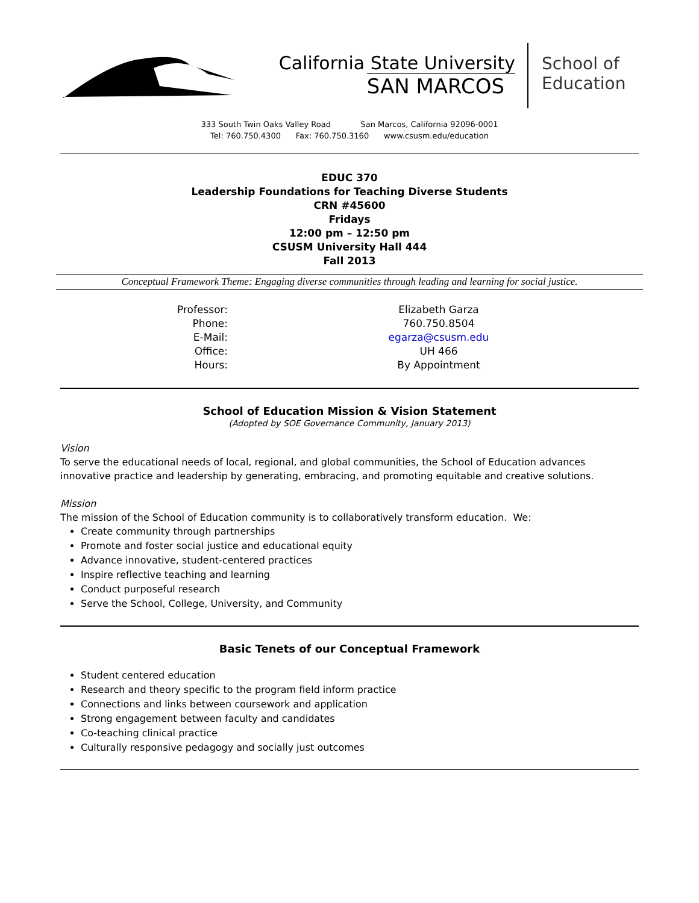California State University
SAN MARCOS
School of
Education
333 South Twin Oaks Valley Road San Marcos, California 92096-0001
Tel: 760.750.4300 Fax: 760.750.3160 www.csusm.edu/education
EDUC 370
Leadership Foundations for Teaching Diverse Students
CRN #45600
Fridays
12:00 pm – 12:50 pm
CSUSM University Hall 444
Fall 2013
Conceptual Framework Theme: Engaging diverse communities through leading and learning for social justice.
| Professor: | Elizabeth Garza |
| Phone: | 760.750.8504 |
| E-Mail: | egarza@csusm.edu |
| Office: | UH 466 |
| Hours: | By Appointment |
School of Education Mission & Vision Statement
(Adopted by SOE Governance Community, January 2013)
Vision
To serve the educational needs of local, regional, and global communities, the School of Education advances innovative practice and leadership by generating, embracing, and promoting equitable and creative solutions.
Mission
The mission of the School of Education community is to collaboratively transform education. We:
Create community through partnerships
Promote and foster social justice and educational equity
Advance innovative, student-centered practices
Inspire reflective teaching and learning
Conduct purposeful research
Serve the School, College, University, and Community
Basic Tenets of our Conceptual Framework
Student centered education
Research and theory specific to the program field inform practice
Connections and links between coursework and application
Strong engagement between faculty and candidates
Co-teaching clinical practice
Culturally responsive pedagogy and socially just outcomes